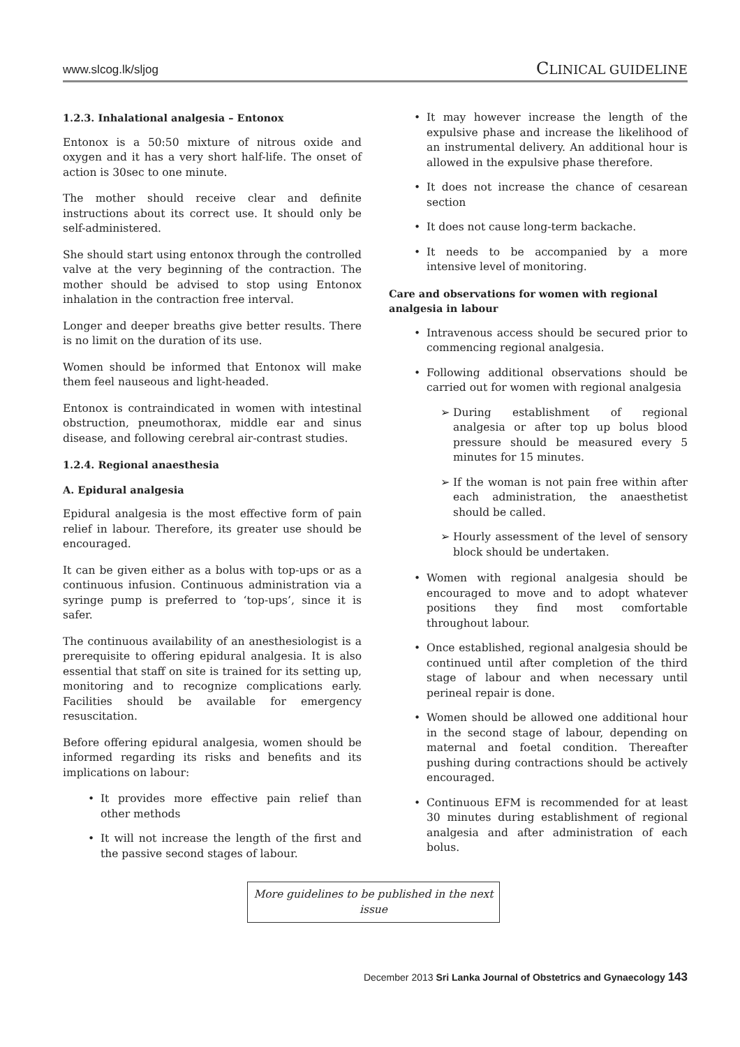www.slcog.lk/sljog CLINICAL GUIDELINE
1.2.3. Inhalational analgesia – Entonox
Entonox is a 50:50 mixture of nitrous oxide and oxygen and it has a very short half-life. The onset of action is 30sec to one minute.
The mother should receive clear and definite instructions about its correct use. It should only be self-administered.
She should start using entonox through the controlled valve at the very beginning of the contraction. The mother should be advised to stop using Entonox inhalation in the contraction free interval.
Longer and deeper breaths give better results. There is no limit on the duration of its use.
Women should be informed that Entonox will make them feel nauseous and light-headed.
Entonox is contraindicated in women with intestinal obstruction, pneumothorax, middle ear and sinus disease, and following cerebral air-contrast studies.
1.2.4. Regional anaesthesia
A. Epidural analgesia
Epidural analgesia is the most effective form of pain relief in labour. Therefore, its greater use should be encouraged.
It can be given either as a bolus with top-ups or as a continuous infusion. Continuous administration via a syringe pump is preferred to ‘top-ups’, since it is safer.
The continuous availability of an anesthesiologist is a prerequisite to offering epidural analgesia. It is also essential that staff on site is trained for its setting up, monitoring and to recognize complications early. Facilities should be available for emergency resuscitation.
Before offering epidural analgesia, women should be informed regarding its risks and benefits and its implications on labour:
• It provides more effective pain relief than other methods
• It will not increase the length of the first and the passive second stages of labour.
• It may however increase the length of the expulsive phase and increase the likelihood of an instrumental delivery. An additional hour is allowed in the expulsive phase therefore.
• It does not increase the chance of cesarean section
• It does not cause long-term backache.
• It needs to be accompanied by a more intensive level of monitoring.
Care and observations for women with regional analgesia in labour
• Intravenous access should be secured prior to commencing regional analgesia.
• Following additional observations should be carried out for women with regional analgesia
➢ During establishment of regional analgesia or after top up bolus blood pressure should be measured every 5 minutes for 15 minutes.
➢ If the woman is not pain free within after each administration, the anaesthetist should be called.
➢ Hourly assessment of the level of sensory block should be undertaken.
• Women with regional analgesia should be encouraged to move and to adopt whatever positions they find most comfortable throughout labour.
• Once established, regional analgesia should be continued until after completion of the third stage of labour and when necessary until perineal repair is done.
• Women should be allowed one additional hour in the second stage of labour, depending on maternal and foetal condition. Thereafter pushing during contractions should be actively encouraged.
• Continuous EFM is recommended for at least 30 minutes during establishment of regional analgesia and after administration of each bolus.
More guidelines to be published in the next issue
December 2013 Sri Lanka Journal of Obstetrics and Gynaecology 143